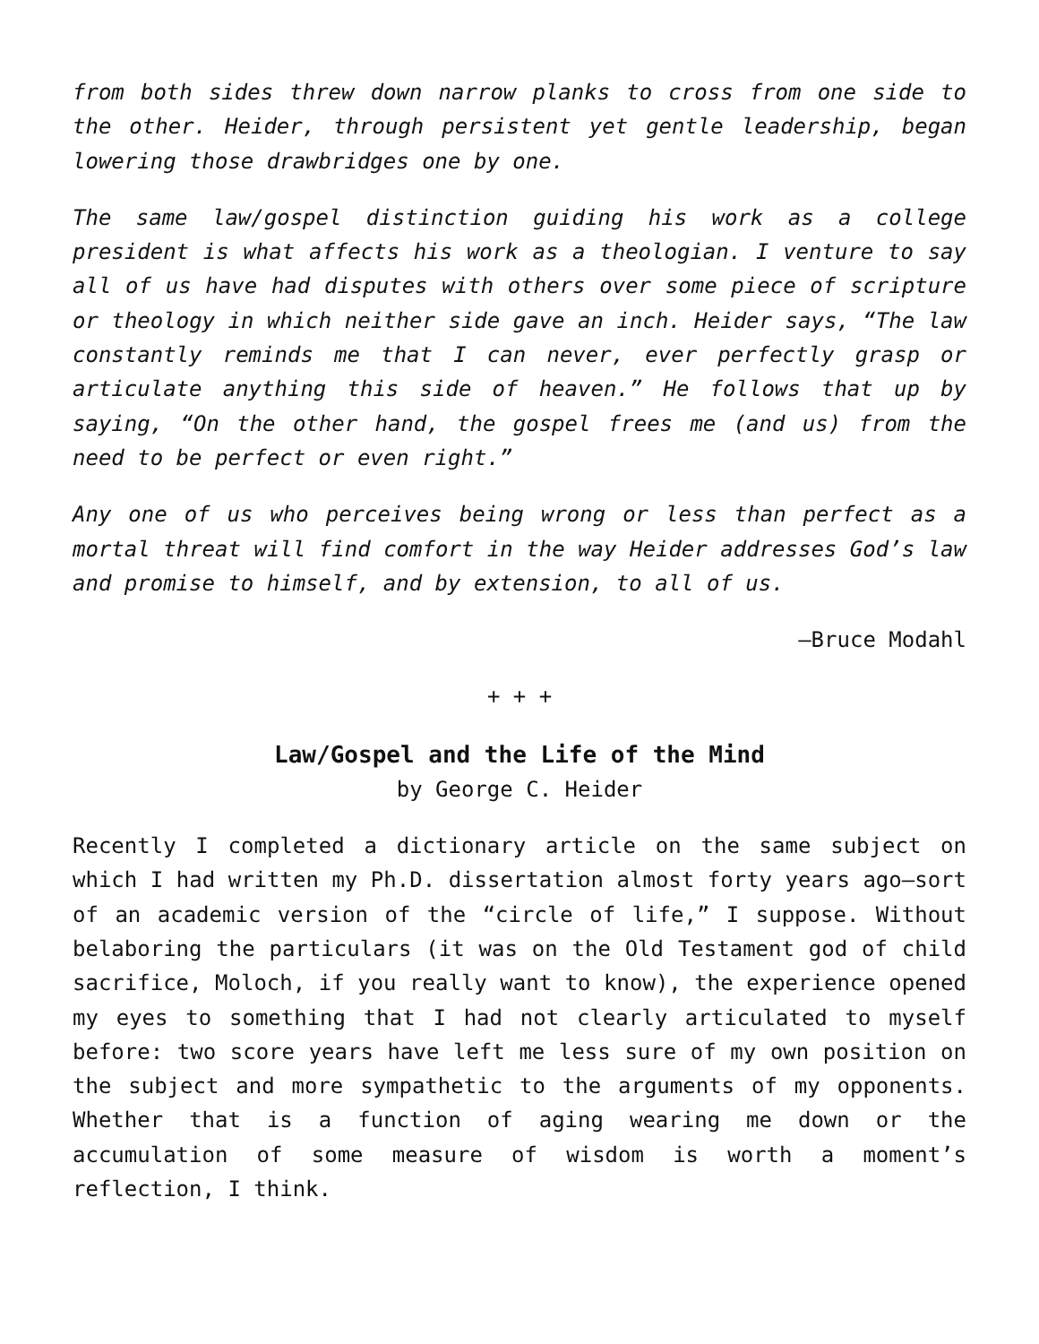from both sides threw down narrow planks to cross from one side to the other. Heider, through persistent yet gentle leadership, began lowering those drawbridges one by one.
The same law/gospel distinction guiding his work as a college president is what affects his work as a theologian. I venture to say all of us have had disputes with others over some piece of scripture or theology in which neither side gave an inch. Heider says, “The law constantly reminds me that I can never, ever perfectly grasp or articulate anything this side of heaven.” He follows that up by saying, “On the other hand, the gospel frees me (and us) from the need to be perfect or even right.”
Any one of us who perceives being wrong or less than perfect as a mortal threat will find comfort in the way Heider addresses God’s law and promise to himself, and by extension, to all of us.
—Bruce Modahl
+ + +
Law/Gospel and the Life of the Mind
by George C. Heider
Recently I completed a dictionary article on the same subject on which I had written my Ph.D. dissertation almost forty years ago—sort of an academic version of the “circle of life,” I suppose. Without belaboring the particulars (it was on the Old Testament god of child sacrifice, Moloch, if you really want to know), the experience opened my eyes to something that I had not clearly articulated to myself before: two score years have left me less sure of my own position on the subject and more sympathetic to the arguments of my opponents. Whether that is a function of aging wearing me down or the accumulation of some measure of wisdom is worth a moment’s reflection, I think.